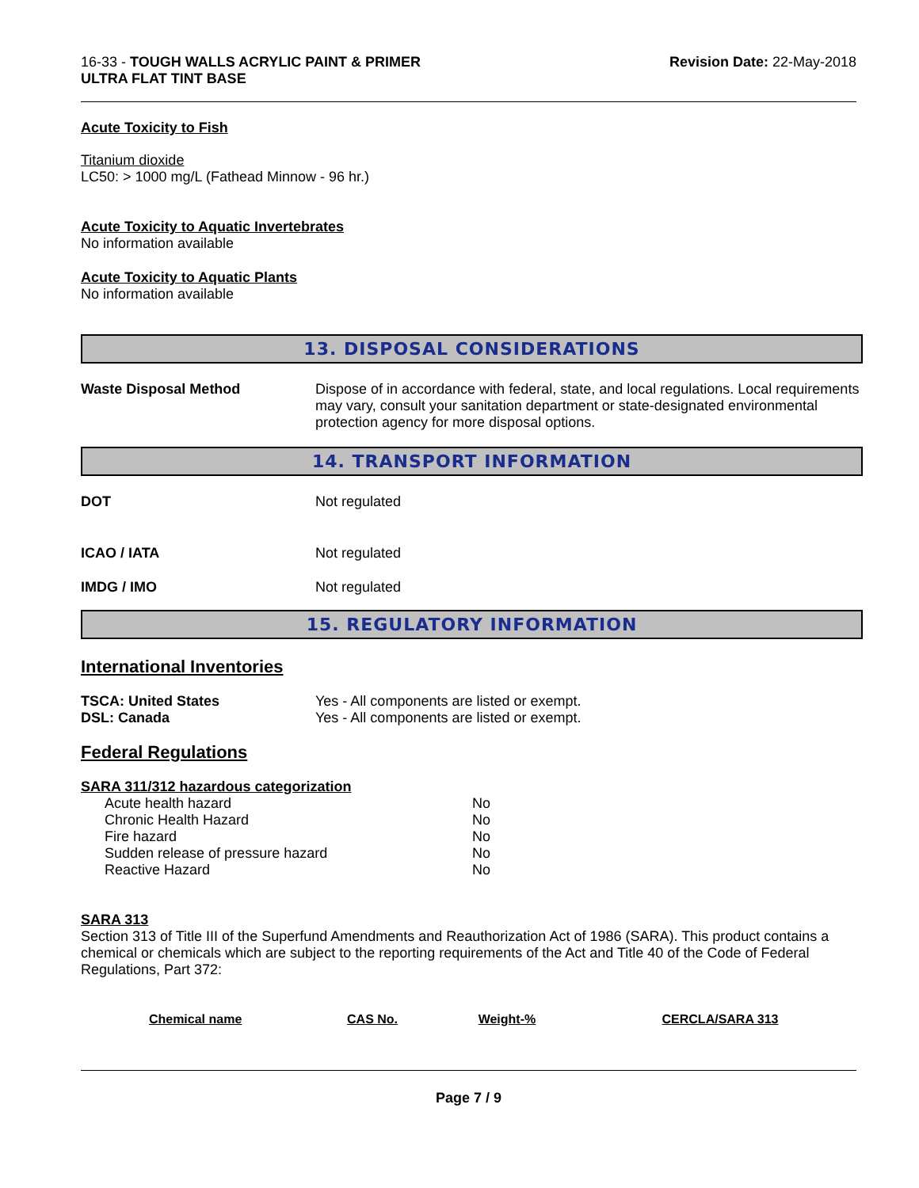16-33 - TOUGH WALLS ACRYLIC PAINT & PRIMER
ULTRA FLAT TINT BASE
Revision Date: 22-May-2018
Acute Toxicity to Fish
Titanium dioxide
LC50: > 1000 mg/L (Fathead Minnow - 96 hr.)
Acute Toxicity to Aquatic Invertebrates
No information available
Acute Toxicity to Aquatic Plants
No information available
13. DISPOSAL CONSIDERATIONS
Waste Disposal Method Dispose of in accordance with federal, state, and local regulations. Local requirements may vary, consult your sanitation department or state-designated environmental protection agency for more disposal options.
14. TRANSPORT INFORMATION
DOT Not regulated
ICAO / IATA Not regulated
IMDG / IMO Not regulated
15. REGULATORY INFORMATION
International Inventories
TSCA: United States Yes - All components are listed or exempt.
DSL: Canada Yes - All components are listed or exempt.
Federal Regulations
SARA 311/312 hazardous categorization
| Acute health hazard | No |
| Chronic Health Hazard | No |
| Fire hazard | No |
| Sudden release of pressure hazard | No |
| Reactive Hazard | No |
SARA 313
Section 313 of Title III of the Superfund Amendments and Reauthorization Act of 1986 (SARA). This product contains a chemical or chemicals which are subject to the reporting requirements of the Act and Title 40 of the Code of Federal Regulations, Part 372:
| Chemical name | CAS No. | Weight-% | CERCLA/SARA 313 |
| --- | --- | --- | --- |
Page 7 / 9